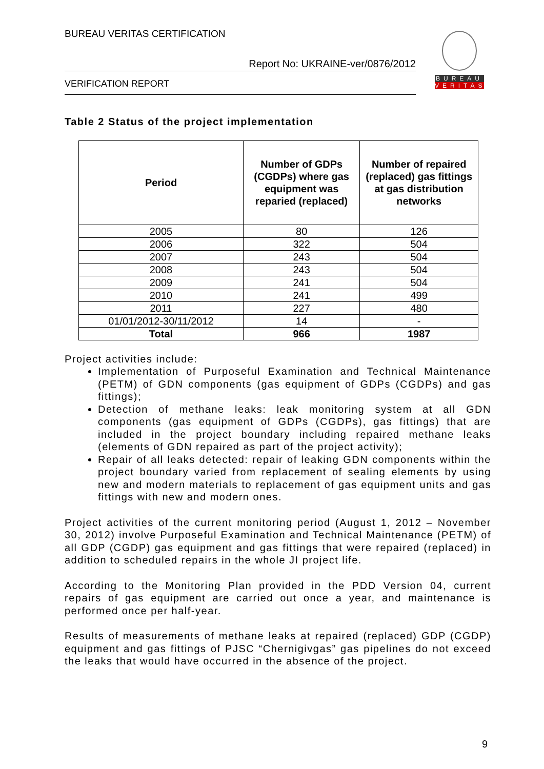BUREAU VERITAS CERTIFICATION
Report No: UKRAINE-ver/0876/2012
VERIFICATION REPORT
BUREAU
VERITAS
Table 2 Status of the project implementation
| Period | Number of GDPs (CGDPs) where gas equipment was reparied (replaced) | Number of repaired (replaced) gas fittings at gas distribution networks |
| --- | --- | --- |
| 2005 | 80 | 126 |
| 2006 | 322 | 504 |
| 2007 | 243 | 504 |
| 2008 | 243 | 504 |
| 2009 | 241 | 504 |
| 2010 | 241 | 499 |
| 2011 | 227 | 480 |
| 01/01/2012-30/11/2012 | 14 | - |
| Total | 966 | 1987 |
Project activities include:
Implementation of Purposeful Examination and Technical Maintenance (PETM) of GDN components (gas equipment of GDPs (CGDPs) and gas fittings);
Detection of methane leaks: leak monitoring system at all GDN components (gas equipment of GDPs (CGDPs), gas fittings) that are included in the project boundary including repaired methane leaks (elements of GDN repaired as part of the project activity);
Repair of all leaks detected: repair of leaking GDN components within the project boundary varied from replacement of sealing elements by using new and modern materials to replacement of gas equipment units and gas fittings with new and modern ones.
Project activities of the current monitoring period (August 1, 2012 – November 30, 2012) involve Purposeful Examination and Technical Maintenance (PETM) of all GDP (CGDP) gas equipment and gas fittings that were repaired (replaced) in addition to scheduled repairs in the whole JI project life.
According to the Monitoring Plan provided in the PDD Version 04, current repairs of gas equipment are carried out once a year, and maintenance is performed once per half-year.
Results of measurements of methane leaks at repaired (replaced) GDP (CGDP) equipment and gas fittings of PJSC “Chernigivgas” gas pipelines do not exceed the leaks that would have occurred in the absence of the project.
9